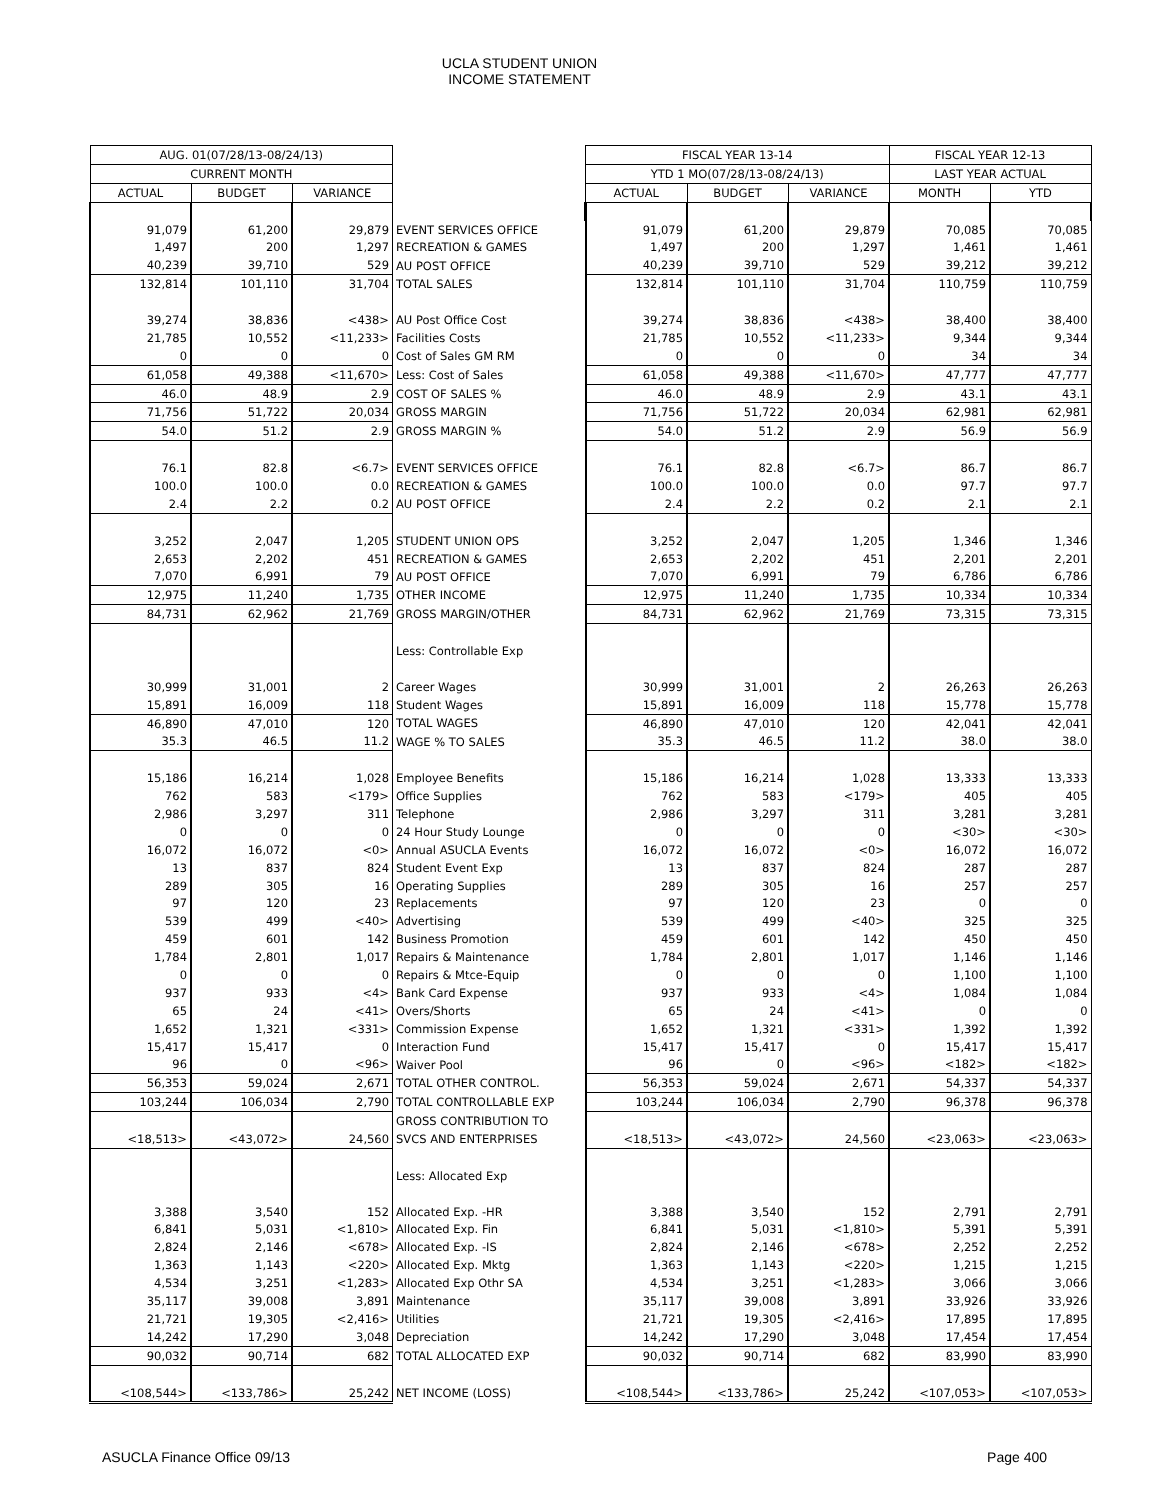UCLA STUDENT UNION
INCOME STATEMENT
| AUG. 01(07/28/13-08/24/13) | | | | FISCAL YEAR 13-14 | | | FISCAL YEAR 12-13 | |
| --- | --- | --- | --- | --- | --- | --- | --- | --- |
| CURRENT MONTH | | | | YTD 1 MO(07/28/13-08/24/13) | | | LAST YEAR ACTUAL | |
| ACTUAL | BUDGET | VARIANCE | | ACTUAL | BUDGET | VARIANCE | MONTH | YTD |
| 91,079 | 61,200 | 29,879 | EVENT SERVICES OFFICE | 91,079 | 61,200 | 29,879 | 70,085 | 70,085 |
| 1,497 | 200 | 1,297 | RECREATION & GAMES | 1,497 | 200 | 1,297 | 1,461 | 1,461 |
| 40,239 | 39,710 | 529 | AU POST OFFICE | 40,239 | 39,710 | 529 | 39,212 | 39,212 |
| 132,814 | 101,110 | 31,704 | TOTAL SALES | 132,814 | 101,110 | 31,704 | 110,759 | 110,759 |
| 39,274 | 38,836 | <438> | AU Post Office Cost | 39,274 | 38,836 | <438> | 38,400 | 38,400 |
| 21,785 | 10,552 | <11,233> | Facilities Costs | 21,785 | 10,552 | <11,233> | 9,344 | 9,344 |
| 0 | 0 | 0 | Cost of Sales GM RM | 0 | 0 | 0 | 34 | 34 |
| 61,058 | 49,388 | <11,670> | Less: Cost of Sales | 61,058 | 49,388 | <11,670> | 47,777 | 47,777 |
| 46.0 | 48.9 | 2.9 | COST OF SALES % | 46.0 | 48.9 | 2.9 | 43.1 | 43.1 |
| 71,756 | 51,722 | 20,034 | GROSS MARGIN | 71,756 | 51,722 | 20,034 | 62,981 | 62,981 |
| 54.0 | 51.2 | 2.9 | GROSS MARGIN % | 54.0 | 51.2 | 2.9 | 56.9 | 56.9 |
| 76.1 | 82.8 | <6.7> | EVENT SERVICES OFFICE | 76.1 | 82.8 | <6.7> | 86.7 | 86.7 |
| 100.0 | 100.0 | 0.0 | RECREATION & GAMES | 100.0 | 100.0 | 0.0 | 97.7 | 97.7 |
| 2.4 | 2.2 | 0.2 | AU POST OFFICE | 2.4 | 2.2 | 0.2 | 2.1 | 2.1 |
| 3,252 | 2,047 | 1,205 | STUDENT UNION OPS | 3,252 | 2,047 | 1,205 | 1,346 | 1,346 |
| 2,653 | 2,202 | 451 | RECREATION & GAMES | 2,653 | 2,202 | 451 | 2,201 | 2,201 |
| 7,070 | 6,991 | 79 | AU POST OFFICE | 7,070 | 6,991 | 79 | 6,786 | 6,786 |
| 12,975 | 11,240 | 1,735 | OTHER INCOME | 12,975 | 11,240 | 1,735 | 10,334 | 10,334 |
| 84,731 | 62,962 | 21,769 | GROSS MARGIN/OTHER | 84,731 | 62,962 | 21,769 | 73,315 | 73,315 |
| | | | Less: Controllable Exp | | | | | |
| 30,999 | 31,001 | 2 | Career Wages | 30,999 | 31,001 | 2 | 26,263 | 26,263 |
| 15,891 | 16,009 | 118 | Student Wages | 15,891 | 16,009 | 118 | 15,778 | 15,778 |
| 46,890 | 47,010 | 120 | TOTAL WAGES | 46,890 | 47,010 | 120 | 42,041 | 42,041 |
| 35.3 | 46.5 | 11.2 | WAGE % TO SALES | 35.3 | 46.5 | 11.2 | 38.0 | 38.0 |
| 15,186 | 16,214 | 1,028 | Employee Benefits | 15,186 | 16,214 | 1,028 | 13,333 | 13,333 |
| 762 | 583 | <179> | Office Supplies | 762 | 583 | <179> | 405 | 405 |
| 2,986 | 3,297 | 311 | Telephone | 2,986 | 3,297 | 311 | 3,281 | 3,281 |
| 0 | 0 | 0 | 24 Hour Study Lounge | 0 | 0 | 0 | <30> | <30> |
| 16,072 | 16,072 | <0> | Annual ASUCLA Events | 16,072 | 16,072 | <0> | 16,072 | 16,072 |
| 13 | 837 | 824 | Student Event Exp | 13 | 837 | 824 | 287 | 287 |
| 289 | 305 | 16 | Operating Supplies | 289 | 305 | 16 | 257 | 257 |
| 97 | 120 | 23 | Replacements | 97 | 120 | 23 | 0 | 0 |
| 539 | 499 | <40> | Advertising | 539 | 499 | <40> | 325 | 325 |
| 459 | 601 | 142 | Business Promotion | 459 | 601 | 142 | 450 | 450 |
| 1,784 | 2,801 | 1,017 | Repairs & Maintenance | 1,784 | 2,801 | 1,017 | 1,146 | 1,146 |
| 0 | 0 | 0 | Repairs & Mtce-Equip | 0 | 0 | 0 | 1,100 | 1,100 |
| 937 | 933 | <4> | Bank Card Expense | 937 | 933 | <4> | 1,084 | 1,084 |
| 65 | 24 | <41> | Overs/Shorts | 65 | 24 | <41> | 0 | 0 |
| 1,652 | 1,321 | <331> | Commission Expense | 1,652 | 1,321 | <331> | 1,392 | 1,392 |
| 15,417 | 15,417 | 0 | Interaction Fund | 15,417 | 15,417 | 0 | 15,417 | 15,417 |
| 96 | 0 | <96> | Waiver Pool | 96 | 0 | <96> | <182> | <182> |
| 56,353 | 59,024 | 2,671 | TOTAL OTHER CONTROL. | 56,353 | 59,024 | 2,671 | 54,337 | 54,337 |
| 103,244 | 106,034 | 2,790 | TOTAL CONTROLLABLE EXP | 103,244 | 106,034 | 2,790 | 96,378 | 96,378 |
| | | | GROSS CONTRIBUTION TO | | | | | |
| <18,513> | <43,072> | 24,560 | SVCS AND ENTERPRISES | <18,513> | <43,072> | 24,560 | <23,063> | <23,063> |
| | | | Less: Allocated Exp | | | | | |
| 3,388 | 3,540 | 152 | Allocated Exp. -HR | 3,388 | 3,540 | 152 | 2,791 | 2,791 |
| 6,841 | 5,031 | <1,810> | Allocated Exp. Fin | 6,841 | 5,031 | <1,810> | 5,391 | 5,391 |
| 2,824 | 2,146 | <678> | Allocated Exp. -IS | 2,824 | 2,146 | <678> | 2,252 | 2,252 |
| 1,363 | 1,143 | <220> | Allocated Exp. Mktg | 1,363 | 1,143 | <220> | 1,215 | 1,215 |
| 4,534 | 3,251 | <1,283> | Allocated Exp Othr SA | 4,534 | 3,251 | <1,283> | 3,066 | 3,066 |
| 35,117 | 39,008 | 3,891 | Maintenance | 35,117 | 39,008 | 3,891 | 33,926 | 33,926 |
| 21,721 | 19,305 | <2,416> | Utilities | 21,721 | 19,305 | <2,416> | 17,895 | 17,895 |
| 14,242 | 17,290 | 3,048 | Depreciation | 14,242 | 17,290 | 3,048 | 17,454 | 17,454 |
| 90,032 | 90,714 | 682 | TOTAL ALLOCATED EXP | 90,032 | 90,714 | 682 | 83,990 | 83,990 |
| <108,544> | <133,786> | 25,242 | NET INCOME (LOSS) | <108,544> | <133,786> | 25,242 | <107,053> | <107,053> |
ASUCLA Finance Office 09/13 Page 400